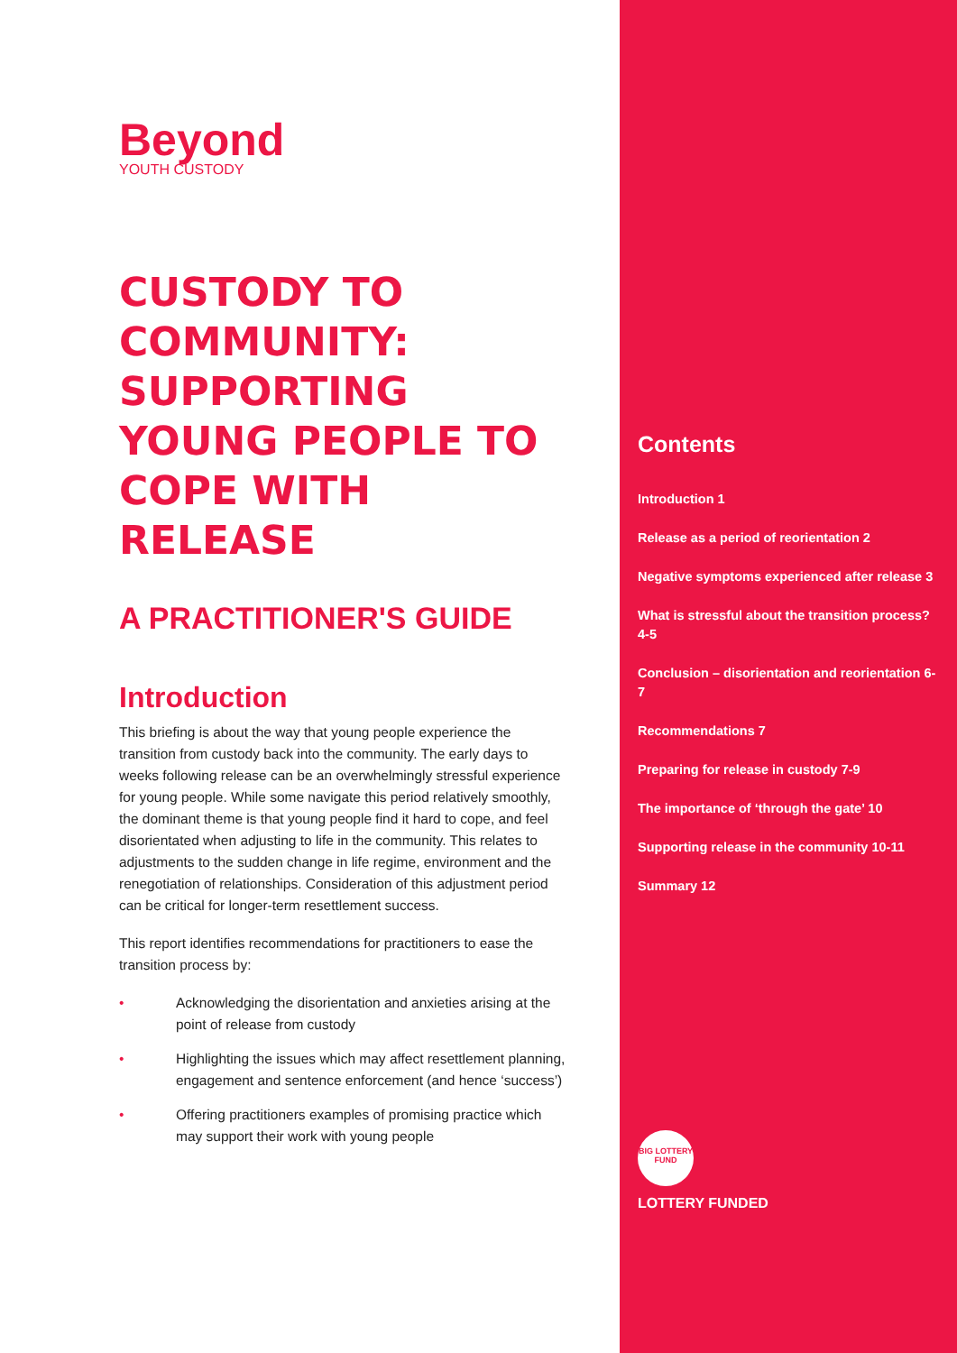Beyond
YOUTH CUSTODY
CUSTODY TO COMMUNITY: SUPPORTING YOUNG PEOPLE TO COPE WITH RELEASE
A PRACTITIONER'S GUIDE
Introduction
This briefing is about the way that young people experience the transition from custody back into the community. The early days to weeks following release can be an overwhelmingly stressful experience for young people. While some navigate this period relatively smoothly, the dominant theme is that young people find it hard to cope, and feel disorientated when adjusting to life in the community. This relates to adjustments to the sudden change in life regime, environment and the renegotiation of relationships. Consideration of this adjustment period can be critical for longer-term resettlement success.
This report identifies recommendations for practitioners to ease the transition process by:
• Acknowledging the disorientation and anxieties arising at the point of release from custody
• Highlighting the issues which may affect resettlement planning, engagement and sentence enforcement (and hence ‘success’)
• Offering practitioners examples of promising practice which may support their work with young people
Contents
Introduction 1
Release as a period of reorientation 2
Negative symptoms experienced after release 3
What is stressful about the transition process? 4-5
Conclusion – disorientation and reorientation 6-7
Recommendations 7
Preparing for release in custody 7-9
The importance of ‘through the gate’ 10
Supporting release in the community 10-11
Summary 12
BIG LOTTERY FUND
LOTTERY FUNDED